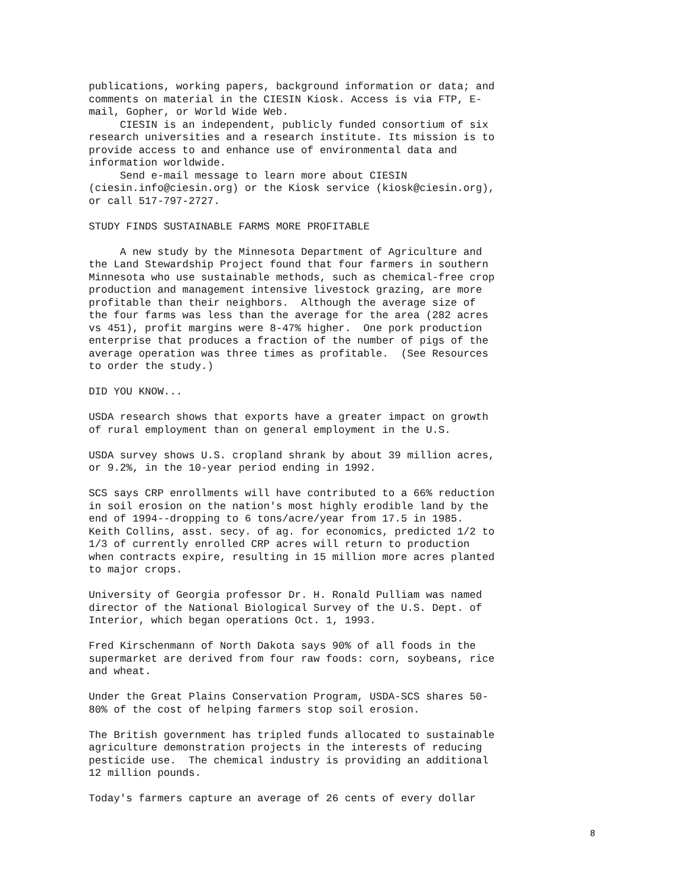publications, working papers, background information or data; and comments on material in the CIESIN Kiosk. Access is via FTP, E- mail, Gopher, or World Wide Web. CIESIN is an independent, publicly funded consortium of six research universities and a research institute. Its mission is to provide access to and enhance use of environmental data and information worldwide. Send e-mail message to learn more about CIESIN (ciesin.info@ciesin.org) or the Kiosk service (kiosk@ciesin.org), or call 517-797-2727.
STUDY FINDS SUSTAINABLE FARMS MORE PROFITABLE
A new study by the Minnesota Department of Agriculture and the Land Stewardship Project found that four farmers in southern Minnesota who use sustainable methods, such as chemical-free crop production and management intensive livestock grazing, are more profitable than their neighbors. Although the average size of the four farms was less than the average for the area (282 acres vs 451), profit margins were 8-47% higher. One pork production enterprise that produces a fraction of the number of pigs of the average operation was three times as profitable. (See Resources to order the study.)
DID YOU KNOW...
USDA research shows that exports have a greater impact on growth of rural employment than on general employment in the U.S.
USDA survey shows U.S. cropland shrank by about 39 million acres, or 9.2%, in the 10-year period ending in 1992.
SCS says CRP enrollments will have contributed to a 66% reduction in soil erosion on the nation's most highly erodible land by the end of 1994--dropping to 6 tons/acre/year from 17.5 in 1985. Keith Collins, asst. secy. of ag. for economics, predicted 1/2 to 1/3 of currently enrolled CRP acres will return to production when contracts expire, resulting in 15 million more acres planted to major crops.
University of Georgia professor Dr. H. Ronald Pulliam was named director of the National Biological Survey of the U.S. Dept. of Interior, which began operations Oct. 1, 1993.
Fred Kirschenmann of North Dakota says 90% of all foods in the supermarket are derived from four raw foods: corn, soybeans, rice and wheat.
Under the Great Plains Conservation Program, USDA-SCS shares 50- 80% of the cost of helping farmers stop soil erosion.
The British government has tripled funds allocated to sustainable agriculture demonstration projects in the interests of reducing pesticide use. The chemical industry is providing an additional 12 million pounds.
Today's farmers capture an average of 26 cents of every dollar
8